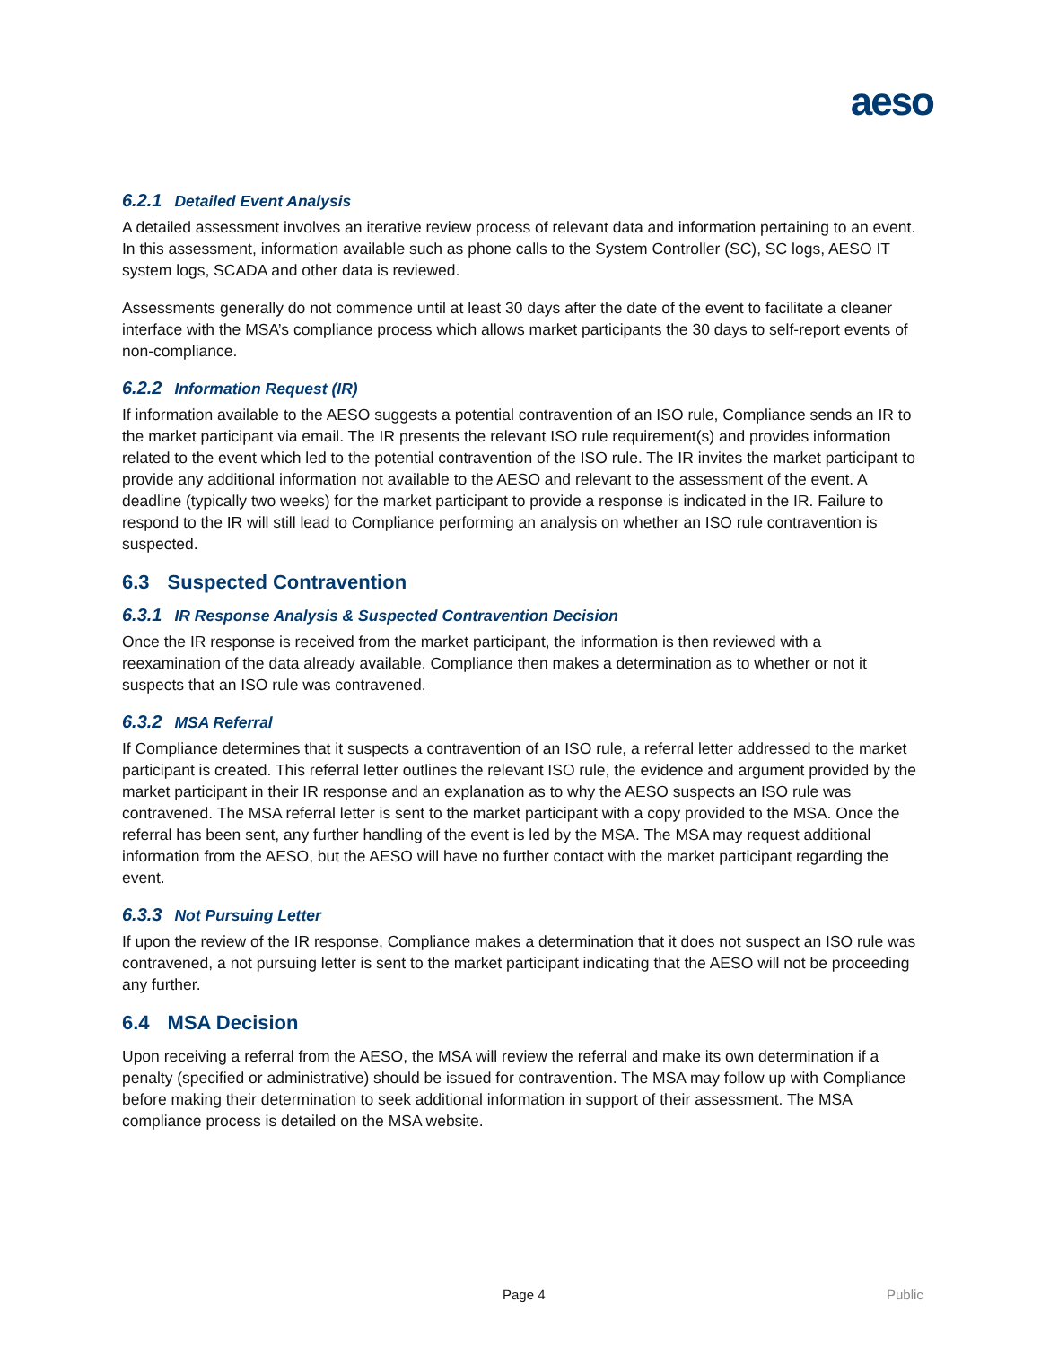aeso
6.2.1 Detailed Event Analysis
A detailed assessment involves an iterative review process of relevant data and information pertaining to an event. In this assessment, information available such as phone calls to the System Controller (SC), SC logs, AESO IT system logs, SCADA and other data is reviewed.
Assessments generally do not commence until at least 30 days after the date of the event to facilitate a cleaner interface with the MSA’s compliance process which allows market participants the 30 days to self-report events of non-compliance.
6.2.2 Information Request (IR)
If information available to the AESO suggests a potential contravention of an ISO rule, Compliance sends an IR to the market participant via email. The IR presents the relevant ISO rule requirement(s) and provides information related to the event which led to the potential contravention of the ISO rule. The IR invites the market participant to provide any additional information not available to the AESO and relevant to the assessment of the event. A deadline (typically two weeks) for the market participant to provide a response is indicated in the IR. Failure to respond to the IR will still lead to Compliance performing an analysis on whether an ISO rule contravention is suspected.
6.3 Suspected Contravention
6.3.1 IR Response Analysis & Suspected Contravention Decision
Once the IR response is received from the market participant, the information is then reviewed with a reexamination of the data already available. Compliance then makes a determination as to whether or not it suspects that an ISO rule was contravened.
6.3.2 MSA Referral
If Compliance determines that it suspects a contravention of an ISO rule, a referral letter addressed to the market participant is created. This referral letter outlines the relevant ISO rule, the evidence and argument provided by the market participant in their IR response and an explanation as to why the AESO suspects an ISO rule was contravened. The MSA referral letter is sent to the market participant with a copy provided to the MSA. Once the referral has been sent, any further handling of the event is led by the MSA. The MSA may request additional information from the AESO, but the AESO will have no further contact with the market participant regarding the event.
6.3.3 Not Pursuing Letter
If upon the review of the IR response, Compliance makes a determination that it does not suspect an ISO rule was contravened, a not pursuing letter is sent to the market participant indicating that the AESO will not be proceeding any further.
6.4 MSA Decision
Upon receiving a referral from the AESO, the MSA will review the referral and make its own determination if a penalty (specified or administrative) should be issued for contravention. The MSA may follow up with Compliance before making their determination to seek additional information in support of their assessment. The MSA compliance process is detailed on the MSA website.
Page 4 Public